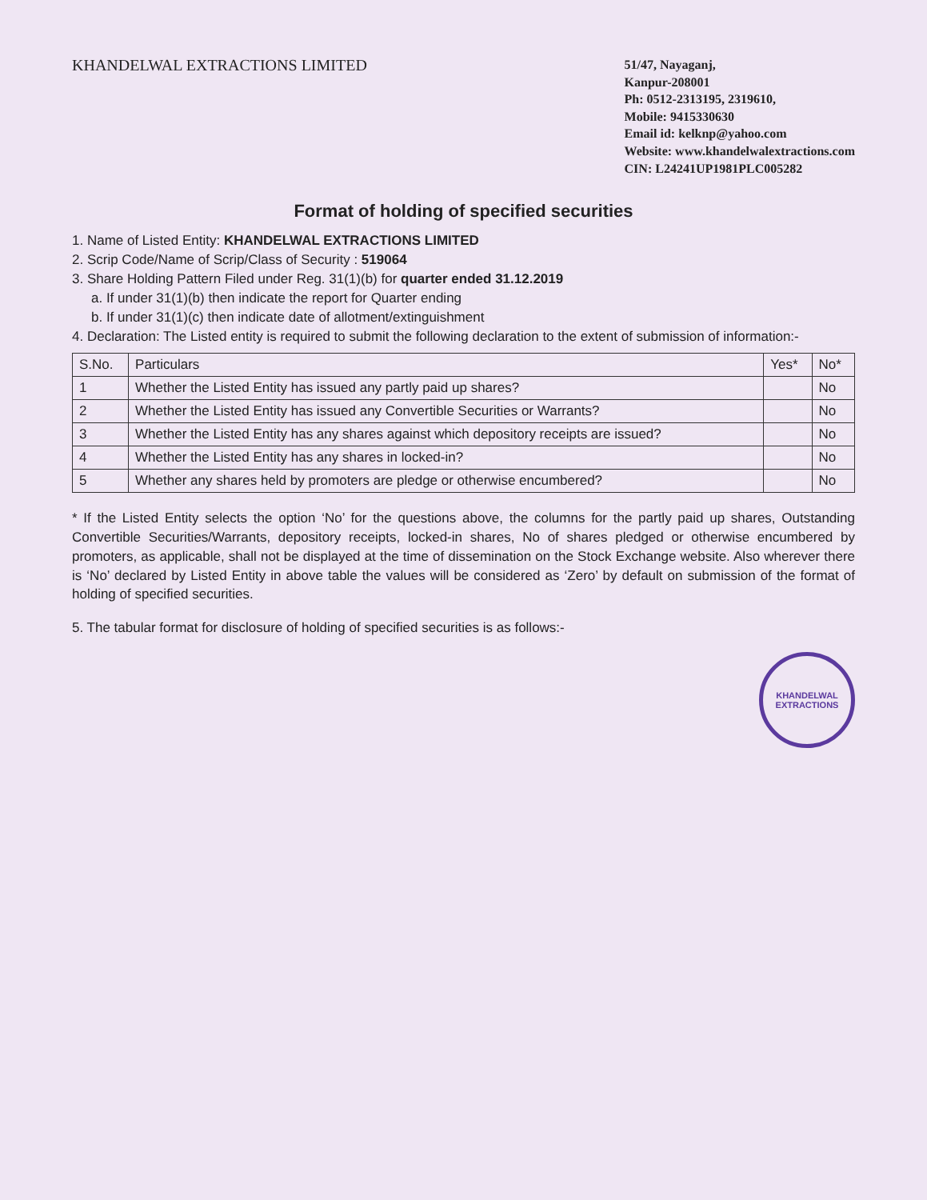KHANDELWAL EXTRACTIONS LIMITED
51/47, Nayaganj,
Kanpur-208001
Ph: 0512-2313195, 2319610,
Mobile: 9415330630
Email id: kelknp@yahoo.com
Website: www.khandelwalextractions.com
CIN: L24241UP1981PLC005282
Format of holding of specified securities
1. Name of Listed Entity: KHANDELWAL EXTRACTIONS LIMITED
2. Scrip Code/Name of Scrip/Class of Security : 519064
3. Share Holding Pattern Filed under Reg. 31(1)(b) for quarter ended 31.12.2019
a. If under 31(1)(b) then indicate the report for Quarter ending
b. If under 31(1)(c) then indicate date of allotment/extinguishment
4. Declaration: The Listed entity is required to submit the following declaration to the extent of submission of information:-
| S.No. | Particulars | Yes* | No* |
| --- | --- | --- | --- |
| 1 | Whether the Listed Entity has issued any partly paid up shares? | | No |
| 2 | Whether the Listed Entity has issued any Convertible Securities or Warrants? | | No |
| 3 | Whether the Listed Entity has any shares against which depository receipts are issued? | | No |
| 4 | Whether the Listed Entity has any shares in locked-in? | | No |
| 5 | Whether any shares held by promoters are pledge or otherwise encumbered? | | No |
* If the Listed Entity selects the option ‘No’ for the questions above, the columns for the partly paid up shares, Outstanding Convertible Securities/Warrants, depository receipts, locked-in shares, No of shares pledged or otherwise encumbered by promoters, as applicable, shall not be displayed at the time of dissemination on the Stock Exchange website. Also wherever there is ‘No’ declared by Listed Entity in above table the values will be considered as ‘Zero’ by default on submission of the format of holding of specified securities.
5. The tabular format for disclosure of holding of specified securities is as follows:-
KHANDELWAL EXTRACTIONS